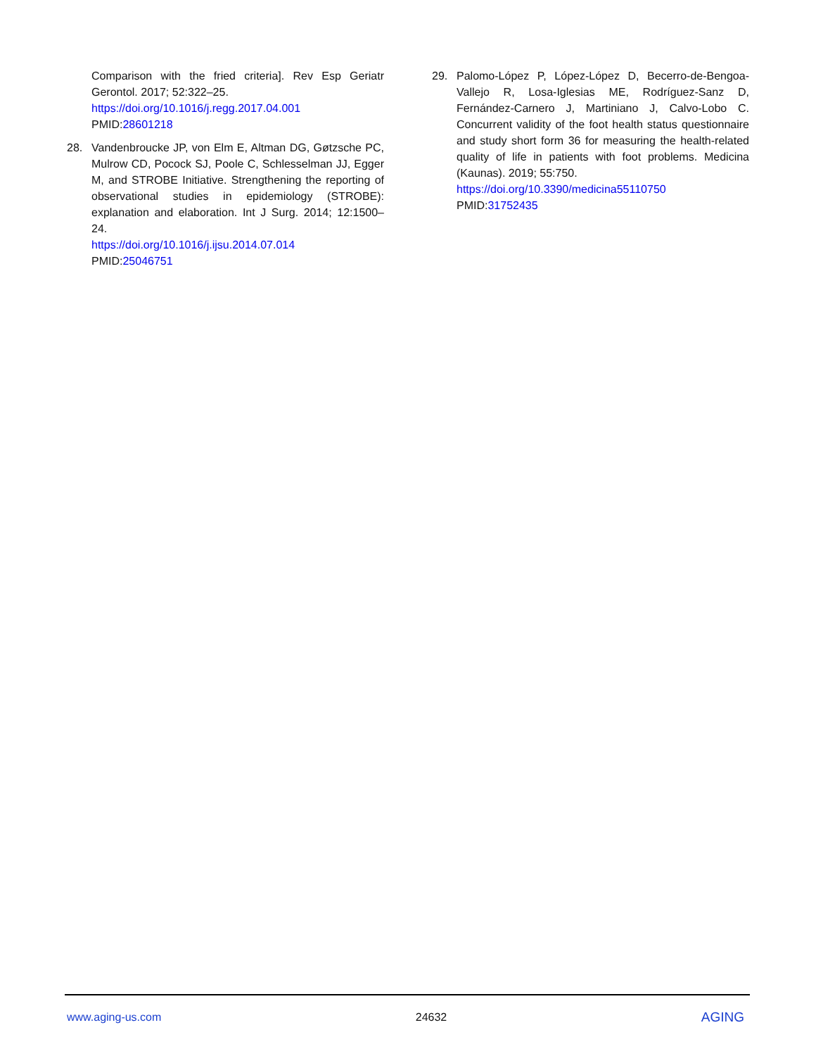Comparison with the fried criteria]. Rev Esp Geriatr Gerontol. 2017; 52:322–25.
https://doi.org/10.1016/j.regg.2017.04.001
PMID:28601218
28. Vandenbroucke JP, von Elm E, Altman DG, Gøtzsche PC, Mulrow CD, Pocock SJ, Poole C, Schlesselman JJ, Egger M, and STROBE Initiative. Strengthening the reporting of observational studies in epidemiology (STROBE): explanation and elaboration. Int J Surg. 2014; 12:1500–24.
https://doi.org/10.1016/j.ijsu.2014.07.014
PMID:25046751
29. Palomo-López P, López-López D, Becerro-de-Bengoa-Vallejo R, Losa-Iglesias ME, Rodríguez-Sanz D, Fernández-Carnero J, Martiniano J, Calvo-Lobo C. Concurrent validity of the foot health status questionnaire and study short form 36 for measuring the health-related quality of life in patients with foot problems. Medicina (Kaunas). 2019; 55:750.
https://doi.org/10.3390/medicina55110750
PMID:31752435
www.aging-us.com 24632 AGING